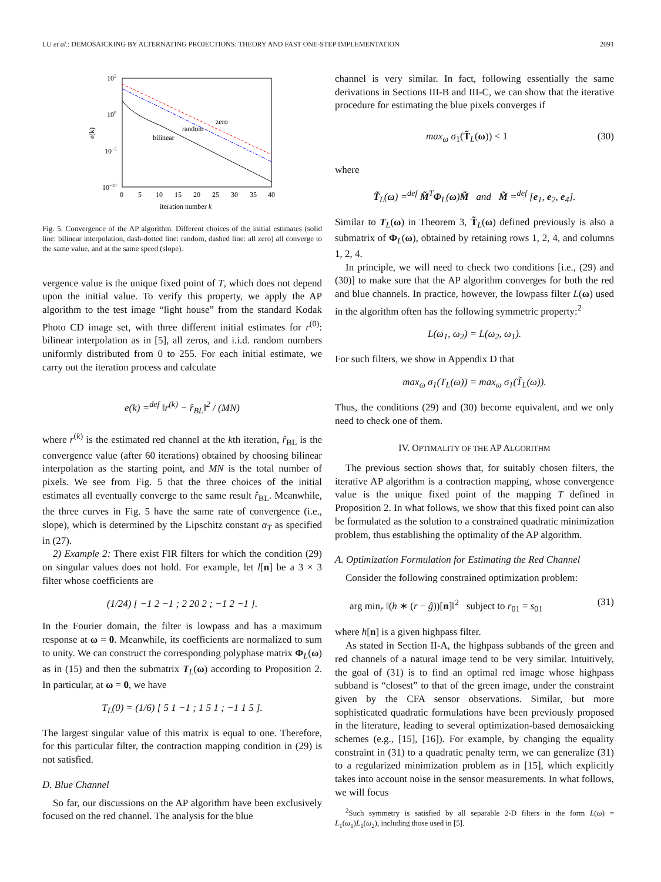LU et al.: DEMOSAICKING BY ALTERNATING PROJECTIONS: THEORY AND FAST ONE-STEP IMPLEMENTATION 2091
105
100
10−5
10−10
e(k)
0 510152025303540
iteration number k
zero
random
bilinear
Fig. 5. Convergence of the AP algorithm. Different choices of the initial estimates (solid line: bilinear interpolation, dash-dotted line: random, dashed line: all zero) all converge to the same value, and at the same speed (slope).
vergence value is the unique fixed point of T, which does not depend upon the initial value. To verify this property, we apply the AP algorithm to the test image “light house” from the standard Kodak Photo CD image set, with three different initial estimates for r<sup>(0)</sup>: bilinear interpolation as in [5], all zeros, and i.i.d. random numbers uniformly distributed from 0 to 255. For each initial estimate, we carry out the iteration process and calculate
e(k) =<sup>def</sup> ‖r<sup>(k)</sup> − r̂<sub>BL</sub>‖<sup>2</sup> / (MN)
where r<sup>(k)</sup> is the estimated red channel at the kth iteration, r̂<sub>BL</sub> is the convergence value (after 60 iterations) obtained by choosing bilinear interpolation as the starting point, and MN is the total number of pixels. We see from Fig. 5 that the three choices of the initial estimates all eventually converge to the same result r̂<sub>BL</sub>. Meanwhile, the three curves in Fig. 5 have the same rate of convergence (i.e., slope), which is determined by the Lipschitz constant α<sub>T</sub> as specified in (27).
2) Example 2: There exist FIR filters for which the condition (29) on singular values does not hold. For example, let l[n] be a 3 × 3 filter whose coefficients are
(1/24) [ −1 2 −1 ; 2 20 2 ; −1 2 −1 ].
In the Fourier domain, the filter is lowpass and has a maximum response at ω = 0. Meanwhile, its coefficients are normalized to sum to unity. We can construct the corresponding polyphase matrix Φ<sub>L</sub>(ω) as in (15) and then the submatrix T<sub>L</sub>(ω) according to Proposition 2. In particular, at ω = 0, we have
T<sub>L</sub>(0) = (1/6) [ 5 1 −1 ; 1 5 1 ; −1 1 5 ].
The largest singular value of this matrix is equal to one. Therefore, for this particular filter, the contraction mapping condition in (29) is not satisfied.
D. Blue Channel
So far, our discussions on the AP algorithm have been exclusively focused on the red channel. The analysis for the blue
channel is very similar. In fact, following essentially the same derivations in Sections III-B and III-C, we can show that the iterative procedure for estimating the blue pixels converges if
max<sub>ω</sub> σ<sub>1</sub>(T̃<sub>L</sub>(ω)) < 1 (30)
where
T̃<sub>L</sub>(ω) =<sup>def</sup> M̃<sup>T</sup>Φ<sub>L</sub>(ω)M̃ and M̃ =<sup>def</sup> [e<sub>1</sub>, e<sub>2</sub>, e<sub>4</sub>].
Similar to T<sub>L</sub>(ω) in Theorem 3, T̃<sub>L</sub>(ω) defined previously is also a submatrix of Φ<sub>L</sub>(ω), obtained by retaining rows 1, 2, 4, and columns 1, 2, 4.
In principle, we will need to check two conditions [i.e., (29) and (30)] to make sure that the AP algorithm converges for both the red and blue channels. In practice, however, the lowpass filter L(ω) used in the algorithm often has the following symmetric property:<sup>2</sup>
L(ω<sub>1</sub>, ω<sub>2</sub>) = L(ω<sub>2</sub>, ω<sub>1</sub>).
For such filters, we show in Appendix D that
max<sub>ω</sub> σ<sub>1</sub>(T<sub>L</sub>(ω)) = max<sub>ω</sub> σ<sub>1</sub>(T̃<sub>L</sub>(ω)).
Thus, the conditions (29) and (30) become equivalent, and we only need to check one of them.
IV. OPTIMALITY OF THE AP ALGORITHM
The previous section shows that, for suitably chosen filters, the iterative AP algorithm is a contraction mapping, whose convergence value is the unique fixed point of the mapping T defined in Proposition 2. In what follows, we show that this fixed point can also be formulated as the solution to a constrained quadratic minimization problem, thus establishing the optimality of the AP algorithm.
A. Optimization Formulation for Estimating the Red Channel
Consider the following constrained optimization problem:
arg min<sub>r</sub> ‖(h ∗ (r − ĝ))[n]‖<sup>2</sup> subject to r<sub>01</sub> = s<sub>01</sub> (31)
where h[n] is a given highpass filter.
As stated in Section II-A, the highpass subbands of the green and red channels of a natural image tend to be very similar. Intuitively, the goal of (31) is to find an optimal red image whose highpass subband is “closest” to that of the green image, under the constraint given by the CFA sensor observations. Similar, but more sophisticated quadratic formulations have been previously proposed in the literature, leading to several optimization-based demosaicking schemes (e.g., [15], [16]). For example, by changing the equality constraint in (31) to a quadratic penalty term, we can generalize (31) to a regularized minimization problem as in [15], which explicitly takes into account noise in the sensor measurements. In what follows, we will focus
<sup>2</sup> Such symmetry is satisfied by all separable 2-D filters in the form L(ω) = L<sub>1</sub>(ω<sub>1</sub>)L<sub>1</sub>(ω<sub>2</sub>), including those used in [5].